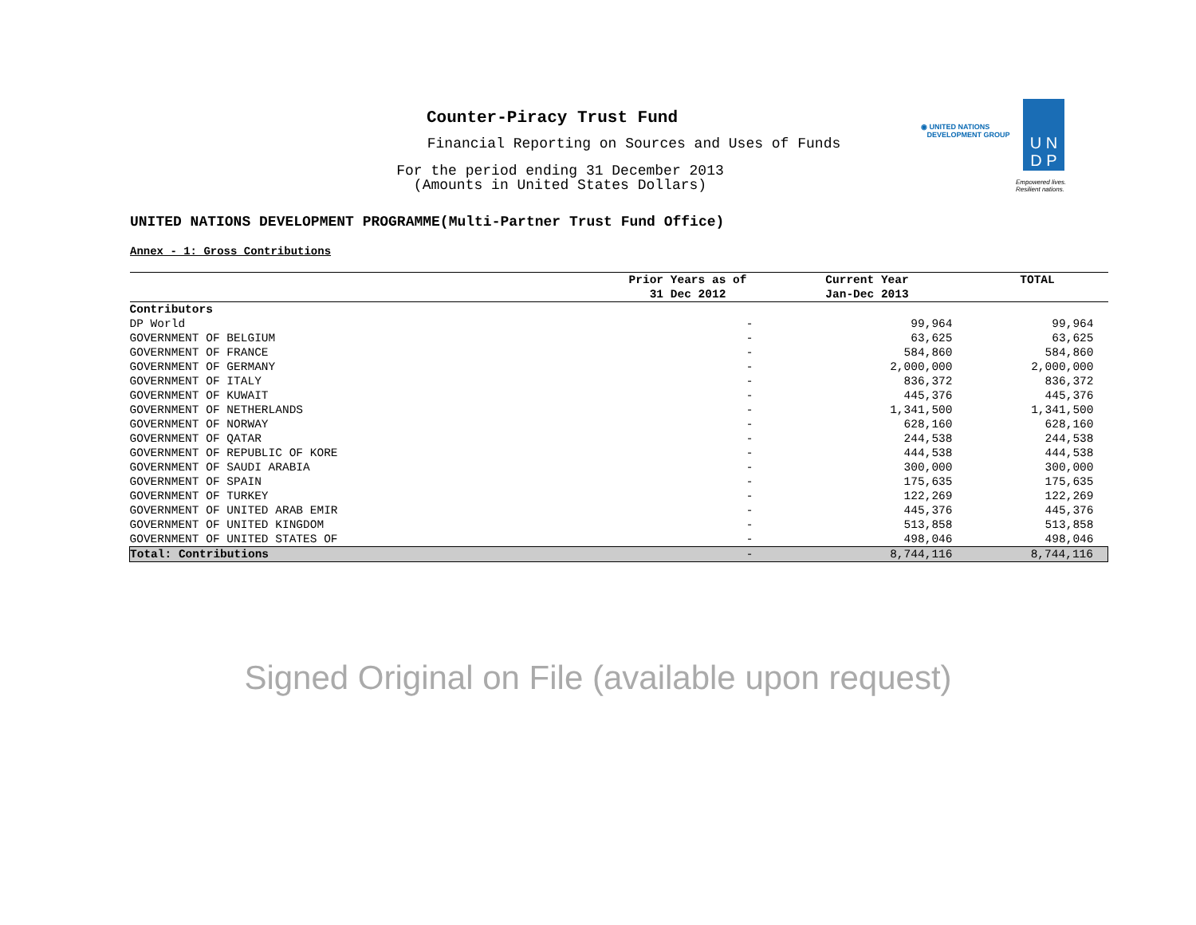Counter-Piracy Trust Fund
Financial Reporting on Sources and Uses of Funds
For the period ending 31 December 2013
(Amounts in United States Dollars)
◉ UNITED NATIONS
DEVELOPMENT GROUP
U N
D P
Empowered lives.
Resilient nations.
UNITED NATIONS DEVELOPMENT PROGRAMME(Multi-Partner Trust Fund Office)
Annex - 1: Gross Contributions
| | Prior Years as of 31 Dec 2012 | Current Year Jan-Dec 2013 | TOTAL |
| --- | --- | --- | --- |
| Contributors | | | |
| DP World | - | 99,964 | 99,964 |
| GOVERNMENT OF BELGIUM | - | 63,625 | 63,625 |
| GOVERNMENT OF FRANCE | - | 584,860 | 584,860 |
| GOVERNMENT OF GERMANY | - | 2,000,000 | 2,000,000 |
| GOVERNMENT OF ITALY | - | 836,372 | 836,372 |
| GOVERNMENT OF KUWAIT | - | 445,376 | 445,376 |
| GOVERNMENT OF NETHERLANDS | - | 1,341,500 | 1,341,500 |
| GOVERNMENT OF NORWAY | - | 628,160 | 628,160 |
| GOVERNMENT OF QATAR | - | 244,538 | 244,538 |
| GOVERNMENT OF REPUBLIC OF KORE | - | 444,538 | 444,538 |
| GOVERNMENT OF SAUDI ARABIA | - | 300,000 | 300,000 |
| GOVERNMENT OF SPAIN | - | 175,635 | 175,635 |
| GOVERNMENT OF TURKEY | - | 122,269 | 122,269 |
| GOVERNMENT OF UNITED ARAB EMIR | - | 445,376 | 445,376 |
| GOVERNMENT OF UNITED KINGDOM | - | 513,858 | 513,858 |
| GOVERNMENT OF UNITED STATES OF | - | 498,046 | 498,046 |
| Total: Contributions | - | 8,744,116 | 8,744,116 |
Signed Original on File (available upon request)